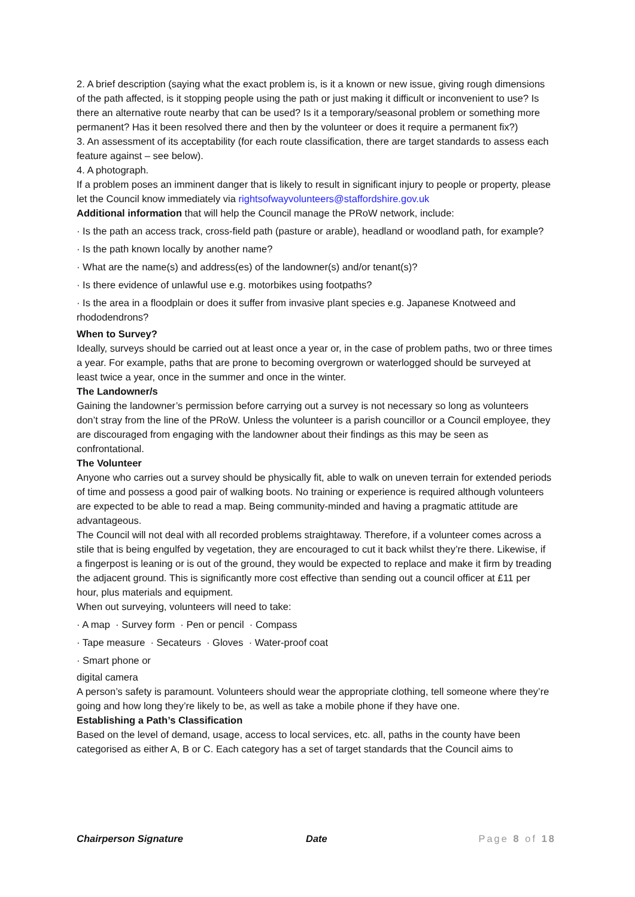2. A brief description (saying what the exact problem is, is it a known or new issue, giving rough dimensions of the path affected, is it stopping people using the path or just making it difficult or inconvenient to use? Is there an alternative route nearby that can be used? Is it a temporary/seasonal problem or something more permanent? Has it been resolved there and then by the volunteer or does it require a permanent fix?)
3. An assessment of its acceptability (for each route classification, there are target standards to assess each feature against – see below).
4. A photograph.
If a problem poses an imminent danger that is likely to result in significant injury to people or property, please let the Council know immediately via rightsofwayvolunteers@staffordshire.gov.uk
Additional information that will help the Council manage the PRoW network, include:
· Is the path an access track, cross-field path (pasture or arable), headland or woodland path, for example?
· Is the path known locally by another name?
· What are the name(s) and address(es) of the landowner(s) and/or tenant(s)?
· Is there evidence of unlawful use e.g. motorbikes using footpaths?
· Is the area in a floodplain or does it suffer from invasive plant species e.g. Japanese Knotweed and rhododendrons?
When to Survey?
Ideally, surveys should be carried out at least once a year or, in the case of problem paths, two or three times a year. For example, paths that are prone to becoming overgrown or waterlogged should be surveyed at least twice a year, once in the summer and once in the winter.
The Landowner/s
Gaining the landowner’s permission before carrying out a survey is not necessary so long as volunteers don’t stray from the line of the PRoW. Unless the volunteer is a parish councillor or a Council employee, they are discouraged from engaging with the landowner about their findings as this may be seen as confrontational.
The Volunteer
Anyone who carries out a survey should be physically fit, able to walk on uneven terrain for extended periods of time and possess a good pair of walking boots. No training or experience is required although volunteers are expected to be able to read a map. Being community-minded and having a pragmatic attitude are advantageous.
The Council will not deal with all recorded problems straightaway. Therefore, if a volunteer comes across a stile that is being engulfed by vegetation, they are encouraged to cut it back whilst they’re there. Likewise, if a fingerpost is leaning or is out of the ground, they would be expected to replace and make it firm by treading the adjacent ground. This is significantly more cost effective than sending out a council officer at £11 per hour, plus materials and equipment.
When out surveying, volunteers will need to take:
· A map · Survey form · Pen or pencil · Compass
· Tape measure · Secateurs · Gloves · Water-proof coat
· Smart phone or
digital camera
A person’s safety is paramount. Volunteers should wear the appropriate clothing, tell someone where they’re going and how long they’re likely to be, as well as take a mobile phone if they have one.
Establishing a Path’s Classification
Based on the level of demand, usage, access to local services, etc. all, paths in the county have been categorised as either A, B or C. Each category has a set of target standards that the Council aims to
Chairperson Signature Date Page 8 of 18